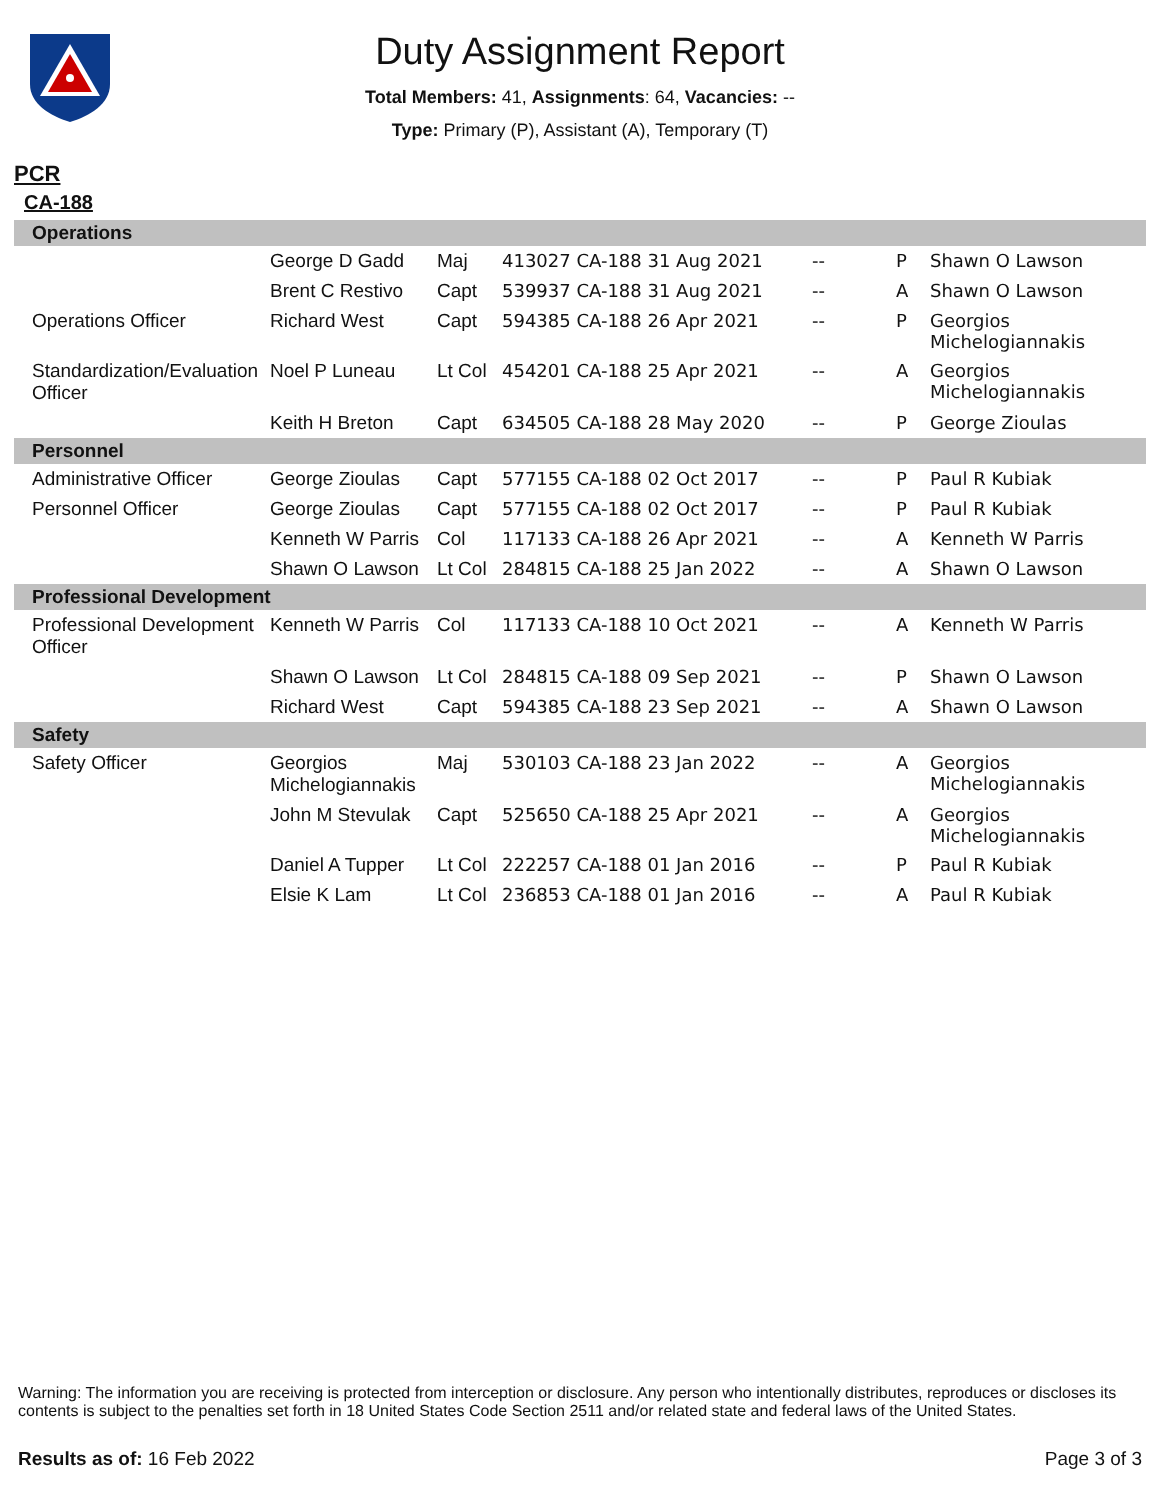Duty Assignment Report
Total Members: 41, Assignments: 64, Vacancies: --
Type: Primary (P), Assistant (A), Temporary (T)
PCR
CA-188
| Operations | | | | | | |
| | George D Gadd | Maj | 413027 CA-188 31 Aug 2021 | -- | P | Shawn O Lawson |
| | Brent C Restivo | Capt | 539937 CA-188 31 Aug 2021 | -- | A | Shawn O Lawson |
| Operations Officer | Richard West | Capt | 594385 CA-188 26 Apr 2021 | -- | P | Georgios Michelogiannakis |
| Standardization/Evaluation Officer | Noel P Luneau | Lt Col | 454201 CA-188 25 Apr 2021 | -- | A | Georgios Michelogiannakis |
| | Keith H Breton | Capt | 634505 CA-188 28 May 2020 | -- | P | George Zioulas |
| Personnel | | | | | | |
| Administrative Officer | George Zioulas | Capt | 577155 CA-188 02 Oct 2017 | -- | P | Paul R Kubiak |
| Personnel Officer | George Zioulas | Capt | 577155 CA-188 02 Oct 2017 | -- | P | Paul R Kubiak |
| | Kenneth W Parris | Col | 117133 CA-188 26 Apr 2021 | -- | A | Kenneth W Parris |
| | Shawn O Lawson | Lt Col | 284815 CA-188 25 Jan 2022 | -- | A | Shawn O Lawson |
| Professional Development | | | | | | |
| Professional Development Officer | Kenneth W Parris | Col | 117133 CA-188 10 Oct 2021 | -- | A | Kenneth W Parris |
| | Shawn O Lawson | Lt Col | 284815 CA-188 09 Sep 2021 | -- | P | Shawn O Lawson |
| | Richard West | Capt | 594385 CA-188 23 Sep 2021 | -- | A | Shawn O Lawson |
| Safety | | | | | | |
| Safety Officer | Georgios Michelogiannakis | Maj | 530103 CA-188 23 Jan 2022 | -- | A | Georgios Michelogiannakis |
| | John M Stevulak | Capt | 525650 CA-188 25 Apr 2021 | -- | A | Georgios Michelogiannakis |
| | Daniel A Tupper | Lt Col | 222257 CA-188 01 Jan 2016 | -- | P | Paul R Kubiak |
| | Elsie K Lam | Lt Col | 236853 CA-188 01 Jan 2016 | -- | A | Paul R Kubiak |
Warning: The information you are receiving is protected from interception or disclosure. Any person who intentionally distributes, reproduces or discloses its contents is subject to the penalties set forth in 18 United States Code Section 2511 and/or related state and federal laws of the United States.
Results as of: 16 Feb 2022 Page 3 of 3